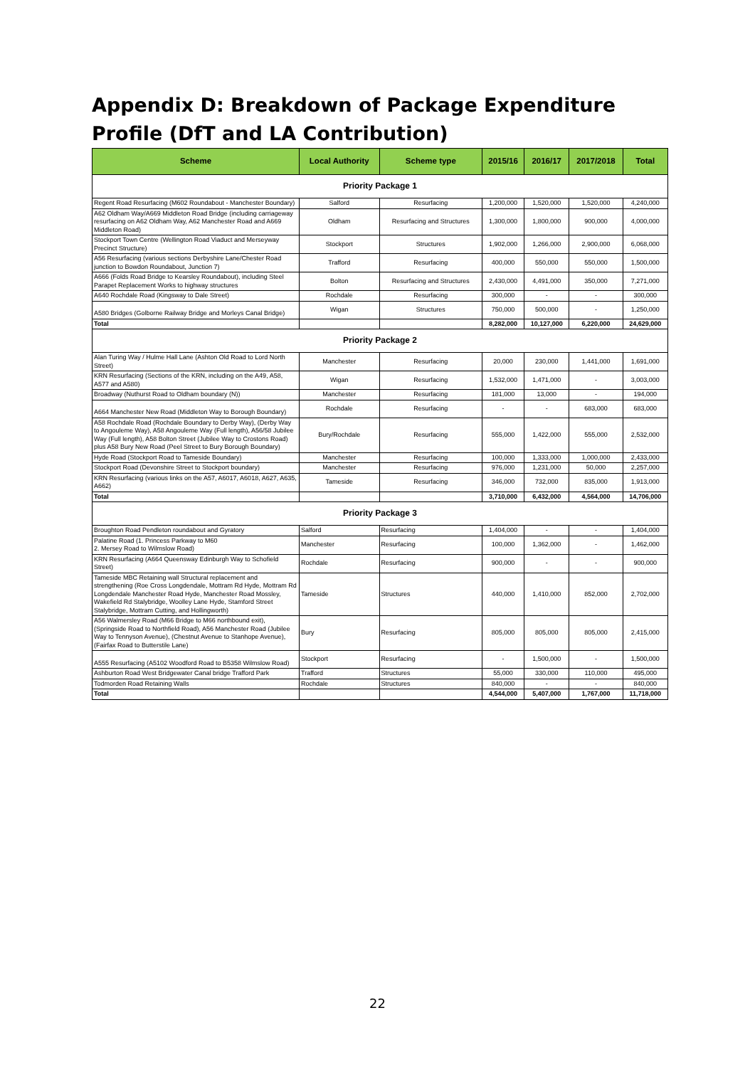Appendix D: Breakdown of Package Expenditure Profile (DfT and LA Contribution)
| Scheme | Local Authority | Scheme type | 2015/16 | 2016/17 | 2017/2018 | Total |
| --- | --- | --- | --- | --- | --- | --- |
| Priority Package 1 | | | | | | |
| Regent Road Resurfacing (M602 Roundabout - Manchester Boundary) | Salford | Resurfacing | 1,200,000 | 1,520,000 | 1,520,000 | 4,240,000 |
| A62 Oldham Way/A669 Middleton Road Bridge (including carriageway resurfacing on A62 Oldham Way, A62 Manchester Road and A669 Middleton Road) | Oldham | Resurfacing and Structures | 1,300,000 | 1,800,000 | 900,000 | 4,000,000 |
| Stockport Town Centre (Wellington Road Viaduct and Merseyway Precinct Structure) | Stockport | Structures | 1,902,000 | 1,266,000 | 2,900,000 | 6,068,000 |
| A56 Resurfacing (various sections Derbyshire Lane/Chester Road junction to Bowdon Roundabout, Junction 7) | Trafford | Resurfacing | 400,000 | 550,000 | 550,000 | 1,500,000 |
| A666 (Folds Road Bridge to Kearsley Roundabout), including Steel Parapet Replacement Works to highway structures | Bolton | Resurfacing and Structures | 2,430,000 | 4,491,000 | 350,000 | 7,271,000 |
| A640 Rochdale Road (Kingsway to Dale Street) | Rochdale | Resurfacing | 300,000 | - | - | 300,000 |
| A580 Bridges (Golborne Railway Bridge and Morleys Canal Bridge) | Wigan | Structures | 750,000 | 500,000 | - | 1,250,000 |
| Total | | | 8,282,000 | 10,127,000 | 6,220,000 | 24,629,000 |
| Priority Package 2 | | | | | | |
| Alan Turing Way / Hulme Hall Lane (Ashton Old Road to Lord North Street) | Manchester | Resurfacing | 20,000 | 230,000 | 1,441,000 | 1,691,000 |
| KRN Resurfacing (Sections of the KRN, including on the A49, A58, A577 and A580) | Wigan | Resurfacing | 1,532,000 | 1,471,000 | - | 3,003,000 |
| Broadway (Nuthurst Road to Oldham boundary (N)) | Manchester | Resurfacing | 181,000 | 13,000 | - | 194,000 |
| A664 Manchester New Road (Middleton Way to Borough Boundary) | Rochdale | Resurfacing | - | - | 683,000 | 683,000 |
| A58 Rochdale Road (Rochdale Boundary to Derby Way), (Derby Way to Angouleme Way), A58 Angouleme Way (Full length), A56/58 Jubilee Way (Full length), A58 Bolton Street (Jubilee Way to Crostons Road) plus A58 Bury New Road (Peel Street to Bury Borough Boundary) | Bury/Rochdale | Resurfacing | 555,000 | 1,422,000 | 555,000 | 2,532,000 |
| Hyde Road (Stockport Road to Tameside Boundary) | Manchester | Resurfacing | 100,000 | 1,333,000 | 1,000,000 | 2,433,000 |
| Stockport Road (Devonshire Street to Stockport boundary) | Manchester | Resurfacing | 976,000 | 1,231,000 | 50,000 | 2,257,000 |
| KRN Resurfacing (various links on the A57, A6017, A6018, A627, A635, A662) | Tameside | Resurfacing | 346,000 | 732,000 | 835,000 | 1,913,000 |
| Total | | | 3,710,000 | 6,432,000 | 4,564,000 | 14,706,000 |
| Priority Package 3 | | | | | | |
| Broughton Road Pendleton roundabout and Gyratory | Salford | Resurfacing | 1,404,000 | - | - | 1,404,000 |
| Palatine Road (1. Princess Parkway to M60 2. Mersey Road to Wilmslow Road) | Manchester | Resurfacing | 100,000 | 1,362,000 | - | 1,462,000 |
| KRN Resurfacing (A664 Queensway Edinburgh Way to Schofield Street) | Rochdale | Resurfacing | 900,000 | - | - | 900,000 |
| Tameside MBC Retaining wall Structural replacement and strengthening (Roe Cross Longdendale, Mottram Rd Hyde, Mottram Rd Longdendale Manchester Road Hyde, Manchester Road Mossley, Wakefield Rd Stalybridge, Woolley Lane Hyde, Stamford Street Stalybridge, Mottram Cutting, and Hollingworth) | Tameside | Structures | 440,000 | 1,410,000 | 852,000 | 2,702,000 |
| A56 Walmersley Road (M66 Bridge to M66 northbound exit), (Springside Road to Northfield Road), A56 Manchester Road (Jubilee Way to Tennyson Avenue), (Chestnut Avenue to Stanhope Avenue), (Fairfax Road to Butterstile Lane) | Bury | Resurfacing | 805,000 | 805,000 | 805,000 | 2,415,000 |
| A555 Resurfacing (A5102 Woodford Road to B5358 Wilmslow Road) | Stockport | Resurfacing | - | 1,500,000 | - | 1,500,000 |
| Ashburton Road West Bridgewater Canal bridge Trafford Park | Trafford | Structures | 55,000 | 330,000 | 110,000 | 495,000 |
| Todmorden Road Retaining Walls | Rochdale | Structures | 840,000 | - | - | 840,000 |
| Total | | | 4,544,000 | 5,407,000 | 1,767,000 | 11,718,000 |
22